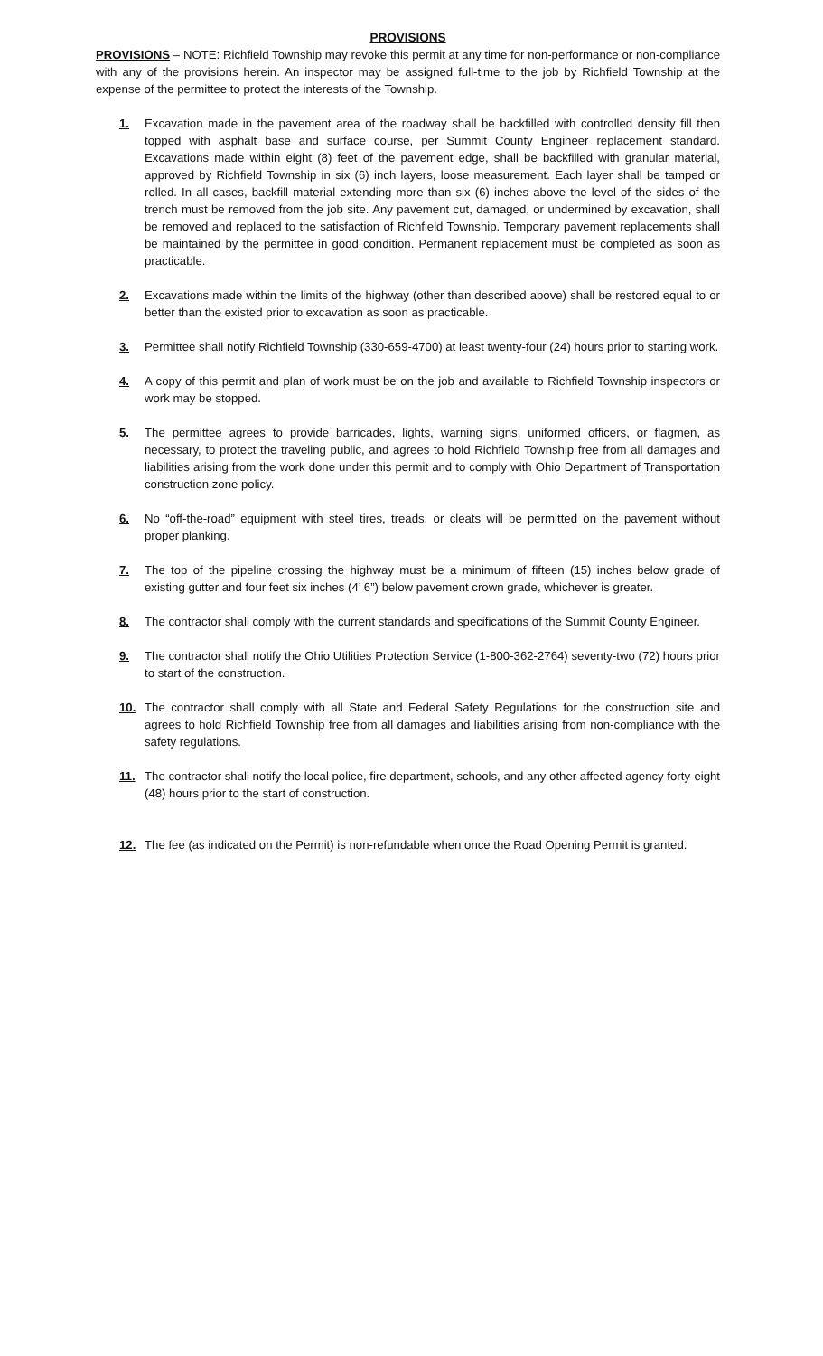PROVISIONS
PROVISIONS – NOTE: Richfield Township may revoke this permit at any time for non-performance or non-compliance with any of the provisions herein. An inspector may be assigned full-time to the job by Richfield Township at the expense of the permittee to protect the interests of the Township.
1. Excavation made in the pavement area of the roadway shall be backfilled with controlled density fill then topped with asphalt base and surface course, per Summit County Engineer replacement standard. Excavations made within eight (8) feet of the pavement edge, shall be backfilled with granular material, approved by Richfield Township in six (6) inch layers, loose measurement. Each layer shall be tamped or rolled. In all cases, backfill material extending more than six (6) inches above the level of the sides of the trench must be removed from the job site. Any pavement cut, damaged, or undermined by excavation, shall be removed and replaced to the satisfaction of Richfield Township. Temporary pavement replacements shall be maintained by the permittee in good condition. Permanent replacement must be completed as soon as practicable.
2. Excavations made within the limits of the highway (other than described above) shall be restored equal to or better than the existed prior to excavation as soon as practicable.
3. Permittee shall notify Richfield Township (330-659-4700) at least twenty-four (24) hours prior to starting work.
4. A copy of this permit and plan of work must be on the job and available to Richfield Township inspectors or work may be stopped.
5. The permittee agrees to provide barricades, lights, warning signs, uniformed officers, or flagmen, as necessary, to protect the traveling public, and agrees to hold Richfield Township free from all damages and liabilities arising from the work done under this permit and to comply with Ohio Department of Transportation construction zone policy.
6. No “off-the-road” equipment with steel tires, treads, or cleats will be permitted on the pavement without proper planking.
7. The top of the pipeline crossing the highway must be a minimum of fifteen (15) inches below grade of existing gutter and four feet six inches (4’ 6”) below pavement crown grade, whichever is greater.
8. The contractor shall comply with the current standards and specifications of the Summit County Engineer.
9. The contractor shall notify the Ohio Utilities Protection Service (1-800-362-2764) seventy-two (72) hours prior to start of the construction.
10. The contractor shall comply with all State and Federal Safety Regulations for the construction site and agrees to hold Richfield Township free from all damages and liabilities arising from non-compliance with the safety regulations.
11. The contractor shall notify the local police, fire department, schools, and any other affected agency forty-eight (48) hours prior to the start of construction.
12. The fee (as indicated on the Permit) is non-refundable when once the Road Opening Permit is granted.